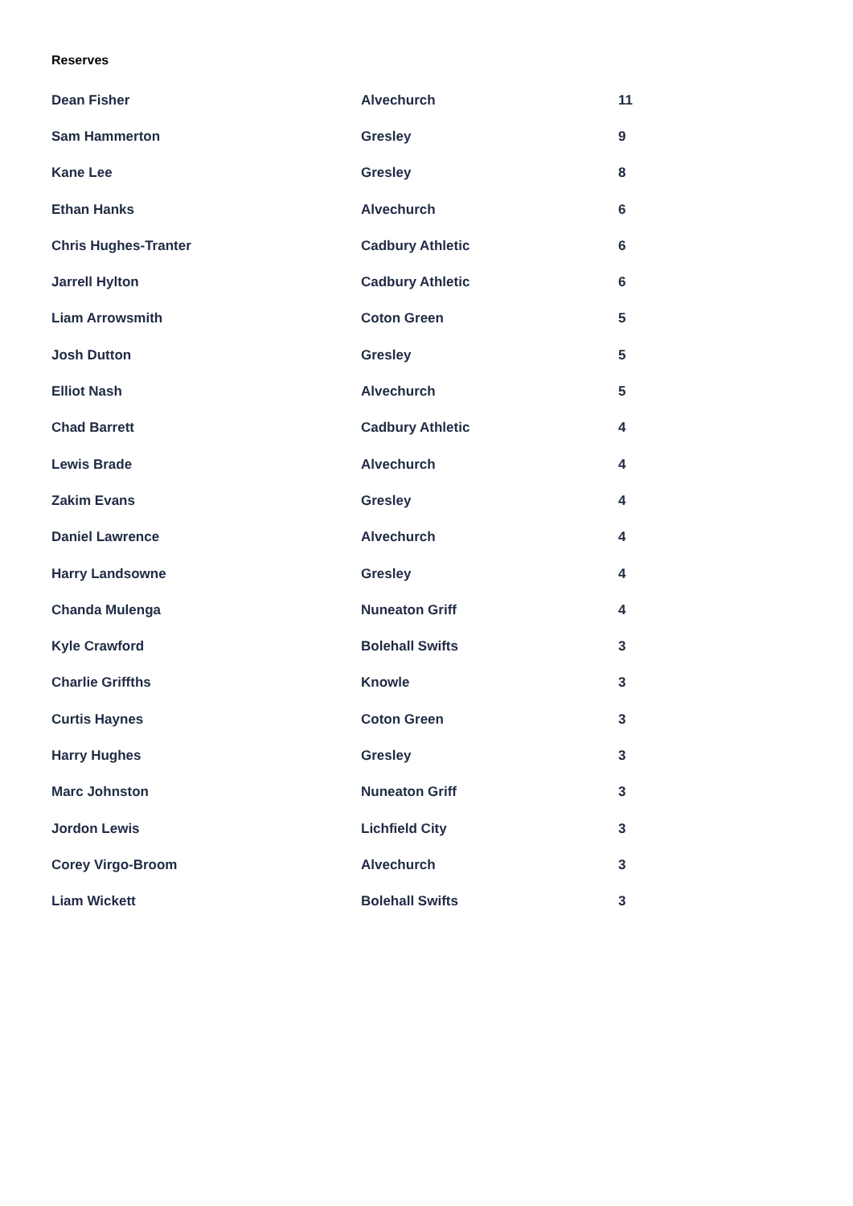Reserves
| Dean Fisher | Alvechurch | 11 |
| Sam Hammerton | Gresley | 9 |
| Kane Lee | Gresley | 8 |
| Ethan Hanks | Alvechurch | 6 |
| Chris Hughes-Tranter | Cadbury Athletic | 6 |
| Jarrell Hylton | Cadbury Athletic | 6 |
| Liam Arrowsmith | Coton Green | 5 |
| Josh Dutton | Gresley | 5 |
| Elliot Nash | Alvechurch | 5 |
| Chad Barrett | Cadbury Athletic | 4 |
| Lewis Brade | Alvechurch | 4 |
| Zakim Evans | Gresley | 4 |
| Daniel Lawrence | Alvechurch | 4 |
| Harry Landsowne | Gresley | 4 |
| Chanda Mulenga | Nuneaton Griff | 4 |
| Kyle Crawford | Bolehall Swifts | 3 |
| Charlie Griffths | Knowle | 3 |
| Curtis Haynes | Coton Green | 3 |
| Harry Hughes | Gresley | 3 |
| Marc Johnston | Nuneaton Griff | 3 |
| Jordon Lewis | Lichfield City | 3 |
| Corey Virgo-Broom | Alvechurch | 3 |
| Liam Wickett | Bolehall Swifts | 3 |